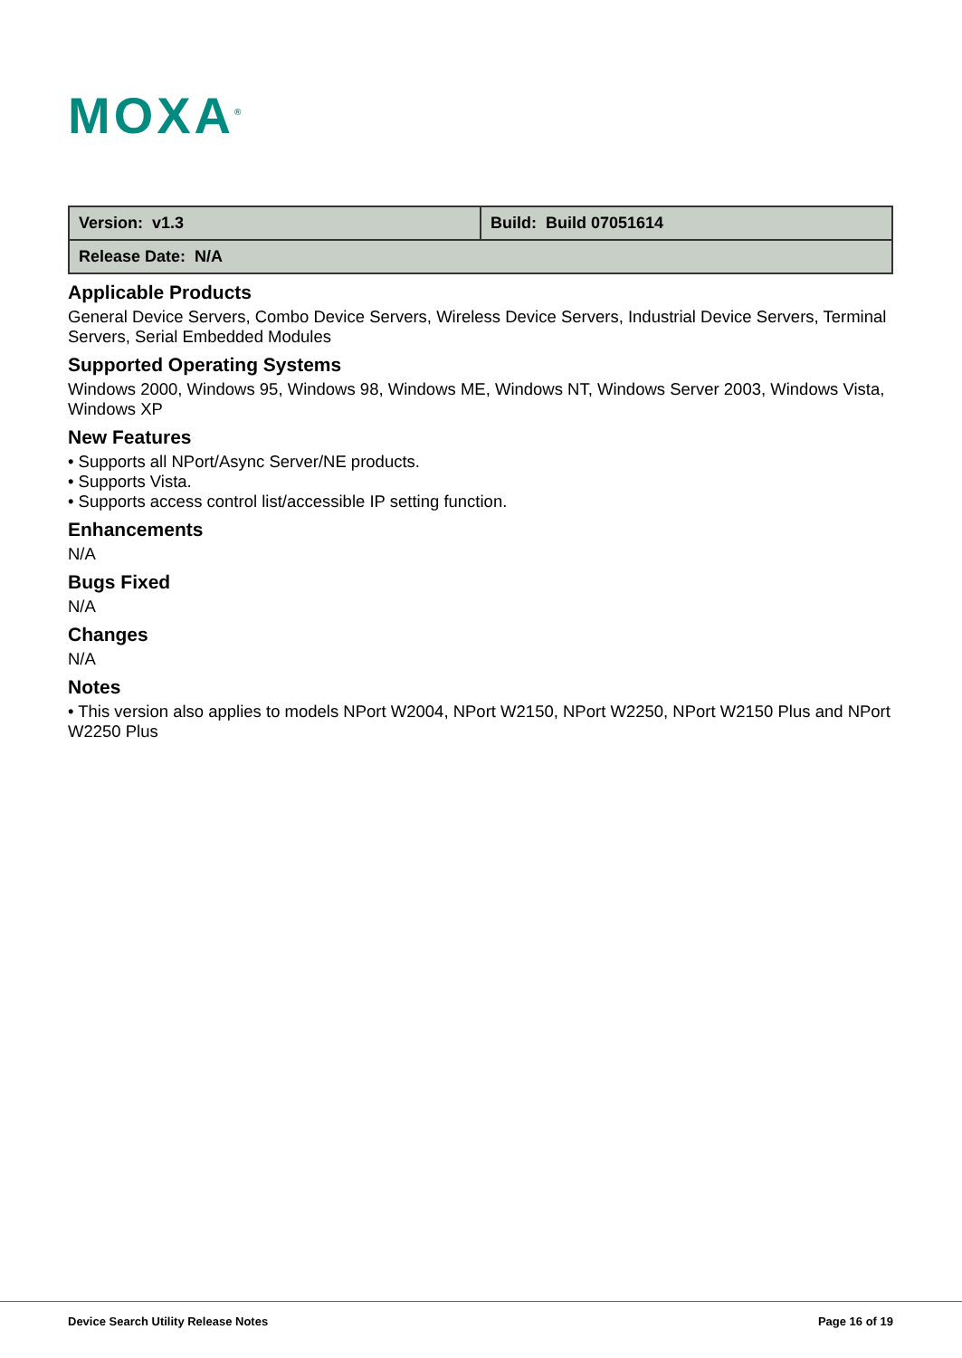MOXA<sup>®</sup>
| Version: v1.3 | Build: Build 07051614 |
| Release Date: N/A | |
Applicable Products
General Device Servers, Combo Device Servers, Wireless Device Servers, Industrial Device Servers, Terminal Servers, Serial Embedded Modules
Supported Operating Systems
Windows 2000, Windows 95, Windows 98, Windows ME, Windows NT, Windows Server 2003, Windows Vista, Windows XP
New Features
• Supports all NPort/Async Server/NE products.
• Supports Vista.
• Supports access control list/accessible IP setting function.
Enhancements
N/A
Bugs Fixed
N/A
Changes
N/A
Notes
• This version also applies to models NPort W2004, NPort W2150, NPort W2250, NPort W2150 Plus and NPort W2250 Plus
Device Search Utility Release Notes Page 16 of 19